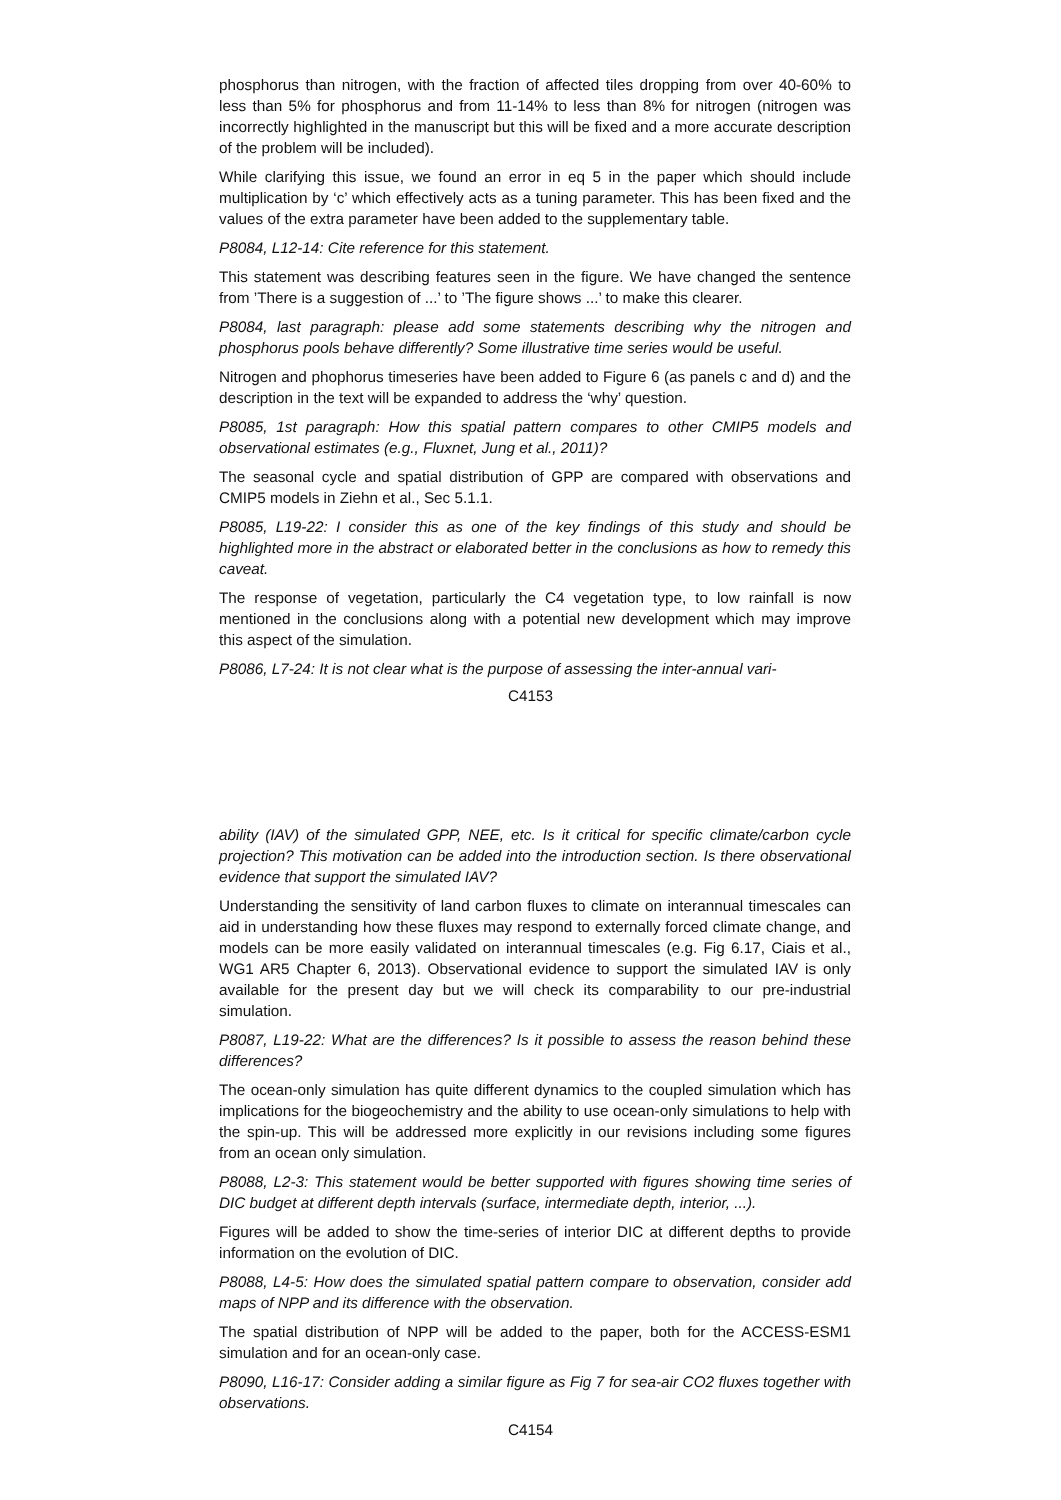phosphorus than nitrogen, with the fraction of affected tiles dropping from over 40-60% to less than 5% for phosphorus and from 11-14% to less than 8% for nitrogen (nitrogen was incorrectly highlighted in the manuscript but this will be fixed and a more accurate description of the problem will be included).
While clarifying this issue, we found an error in eq 5 in the paper which should include multiplication by ‘c’ which effectively acts as a tuning parameter. This has been fixed and the values of the extra parameter have been added to the supplementary table.
P8084, L12-14: Cite reference for this statement.
This statement was describing features seen in the figure. We have changed the sentence from ’There is a suggestion of ...’ to ’The figure shows ...’ to make this clearer.
P8084, last paragraph: please add some statements describing why the nitrogen and phosphorus pools behave differently? Some illustrative time series would be useful.
Nitrogen and phophorus timeseries have been added to Figure 6 (as panels c and d) and the description in the text will be expanded to address the ‘why’ question.
P8085, 1st paragraph: How this spatial pattern compares to other CMIP5 models and observational estimates (e.g., Fluxnet, Jung et al., 2011)?
The seasonal cycle and spatial distribution of GPP are compared with observations and CMIP5 models in Ziehn et al., Sec 5.1.1.
P8085, L19-22: I consider this as one of the key findings of this study and should be highlighted more in the abstract or elaborated better in the conclusions as how to remedy this caveat.
The response of vegetation, particularly the C4 vegetation type, to low rainfall is now mentioned in the conclusions along with a potential new development which may improve this aspect of the simulation.
P8086, L7-24: It is not clear what is the purpose of assessing the inter-annual vari-
C4153
ability (IAV) of the simulated GPP, NEE, etc. Is it critical for specific climate/carbon cycle projection? This motivation can be added into the introduction section. Is there observational evidence that support the simulated IAV?
Understanding the sensitivity of land carbon fluxes to climate on interannual timescales can aid in understanding how these fluxes may respond to externally forced climate change, and models can be more easily validated on interannual timescales (e.g. Fig 6.17, Ciais et al., WG1 AR5 Chapter 6, 2013). Observational evidence to support the simulated IAV is only available for the present day but we will check its comparability to our pre-industrial simulation.
P8087, L19-22: What are the differences? Is it possible to assess the reason behind these differences?
The ocean-only simulation has quite different dynamics to the coupled simulation which has implications for the biogeochemistry and the ability to use ocean-only simulations to help with the spin-up. This will be addressed more explicitly in our revisions including some figures from an ocean only simulation.
P8088, L2-3: This statement would be better supported with figures showing time series of DIC budget at different depth intervals (surface, intermediate depth, interior, ...).
Figures will be added to show the time-series of interior DIC at different depths to provide information on the evolution of DIC.
P8088, L4-5: How does the simulated spatial pattern compare to observation, consider add maps of NPP and its difference with the observation.
The spatial distribution of NPP will be added to the paper, both for the ACCESS-ESM1 simulation and for an ocean-only case.
P8090, L16-17: Consider adding a similar figure as Fig 7 for sea-air CO2 fluxes together with observations.
C4154